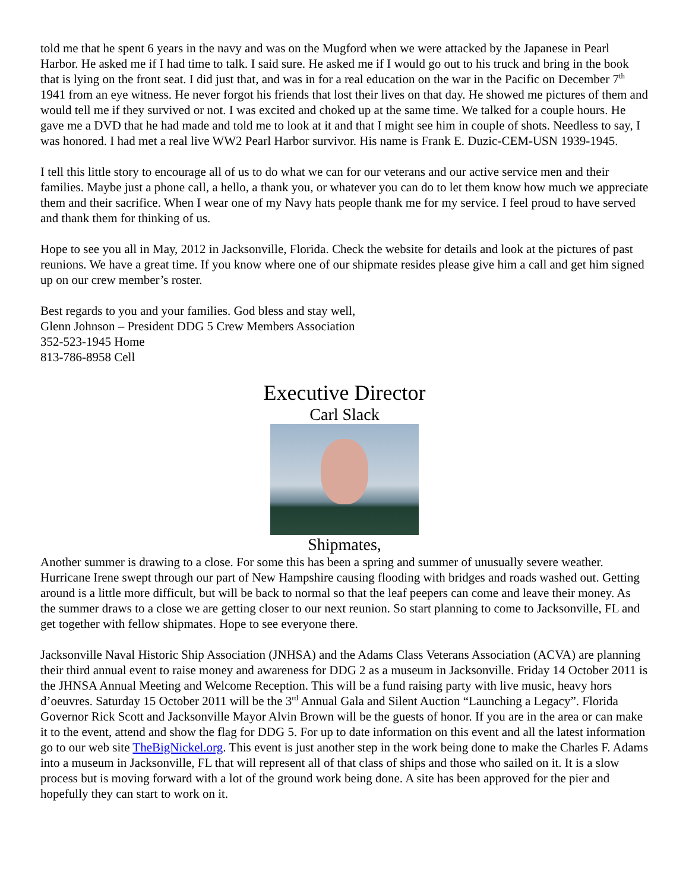told me that he spent 6 years in the navy and was on the Mugford when we were attacked by the Japanese in Pearl Harbor. He asked me if I had time to talk. I said sure. He asked me if I would go out to his truck and bring in the book that is lying on the front seat. I did just that, and was in for a real education on the war in the Pacific on December 7<sup>th</sup> 1941 from an eye witness. He never forgot his friends that lost their lives on that day. He showed me pictures of them and would tell me if they survived or not. I was excited and choked up at the same time. We talked for a couple hours. He gave me a DVD that he had made and told me to look at it and that I might see him in couple of shots. Needless to say, I was honored. I had met a real live WW2 Pearl Harbor survivor. His name is Frank E. Duzic-CEM-USN 1939-1945.
I tell this little story to encourage all of us to do what we can for our veterans and our active service men and their families. Maybe just a phone call, a hello, a thank you, or whatever you can do to let them know how much we appreciate them and their sacrifice. When I wear one of my Navy hats people thank me for my service. I feel proud to have served and thank them for thinking of us.
Hope to see you all in May, 2012 in Jacksonville, Florida. Check the website for details and look at the pictures of past reunions. We have a great time. If you know where one of our shipmate resides please give him a call and get him signed up on our crew member’s roster.
Best regards to you and your families. God bless and stay well,
Glenn Johnson – President DDG 5 Crew Members Association
352-523-1945 Home
813-786-8958 Cell
Executive Director
Carl Slack
Shipmates,
Another summer is drawing to a close. For some this has been a spring and summer of unusually severe weather. Hurricane Irene swept through our part of New Hampshire causing flooding with bridges and roads washed out. Getting around is a little more difficult, but will be back to normal so that the leaf peepers can come and leave their money. As the summer draws to a close we are getting closer to our next reunion. So start planning to come to Jacksonville, FL and get together with fellow shipmates. Hope to see everyone there.
Jacksonville Naval Historic Ship Association (JNHSA) and the Adams Class Veterans Association (ACVA) are planning their third annual event to raise money and awareness for DDG 2 as a museum in Jacksonville. Friday 14 October 2011 is the JHNSA Annual Meeting and Welcome Reception. This will be a fund raising party with live music, heavy hors d’oeuvres. Saturday 15 October 2011 will be the 3<sup>rd</sup> Annual Gala and Silent Auction “Launching a Legacy”. Florida Governor Rick Scott and Jacksonville Mayor Alvin Brown will be the guests of honor. If you are in the area or can make it to the event, attend and show the flag for DDG 5. For up to date information on this event and all the latest information go to our web site TheBigNickel.org. This event is just another step in the work being done to make the Charles F. Adams into a museum in Jacksonville, FL that will represent all of that class of ships and those who sailed on it. It is a slow process but is moving forward with a lot of the ground work being done. A site has been approved for the pier and hopefully they can start to work on it.